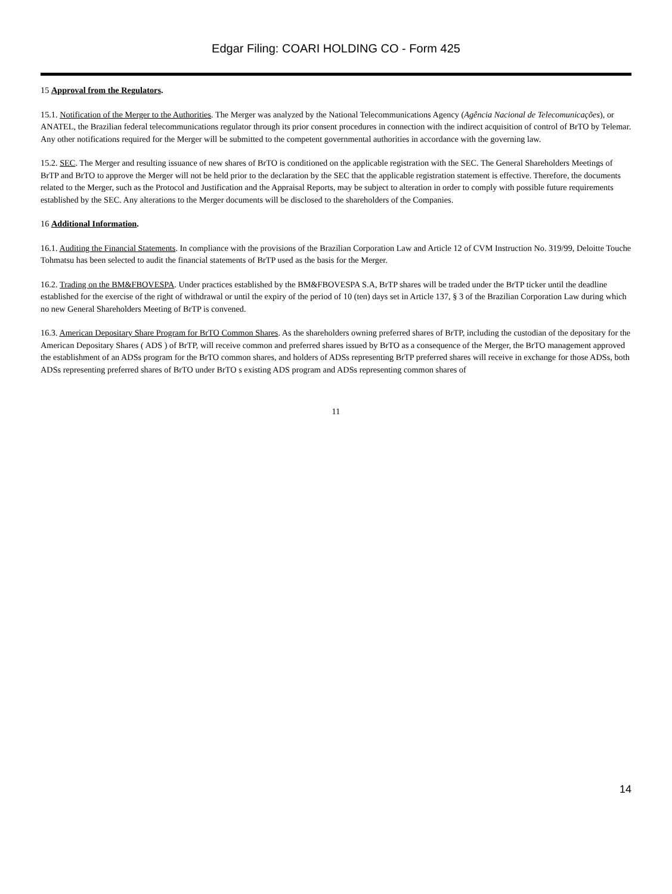Edgar Filing: COARI HOLDING CO - Form 425
15 Approval from the Regulators.
15.1. Notification of the Merger to the Authorities. The Merger was analyzed by the National Telecommunications Agency (Agência Nacional de Telecomunicações), or ANATEL, the Brazilian federal telecommunications regulator through its prior consent procedures in connection with the indirect acquisition of control of BrTO by Telemar. Any other notifications required for the Merger will be submitted to the competent governmental authorities in accordance with the governing law.
15.2. SEC. The Merger and resulting issuance of new shares of BrTO is conditioned on the applicable registration with the SEC. The General Shareholders Meetings of BrTP and BrTO to approve the Merger will not be held prior to the declaration by the SEC that the applicable registration statement is effective. Therefore, the documents related to the Merger, such as the Protocol and Justification and the Appraisal Reports, may be subject to alteration in order to comply with possible future requirements established by the SEC. Any alterations to the Merger documents will be disclosed to the shareholders of the Companies.
16 Additional Information.
16.1. Auditing the Financial Statements. In compliance with the provisions of the Brazilian Corporation Law and Article 12 of CVM Instruction No. 319/99, Deloitte Touche Tohmatsu has been selected to audit the financial statements of BrTP used as the basis for the Merger.
16.2. Trading on the BM&FBOVESPA. Under practices established by the BM&FBOVESPA S.A, BrTP shares will be traded under the BrTP ticker until the deadline established for the exercise of the right of withdrawal or until the expiry of the period of 10 (ten) days set in Article 137, § 3 of the Brazilian Corporation Law during which no new General Shareholders Meeting of BrTP is convened.
16.3. American Depositary Share Program for BrTO Common Shares. As the shareholders owning preferred shares of BrTP, including the custodian of the depositary for the American Depositary Shares ( ADS ) of BrTP, will receive common and preferred shares issued by BrTO as a consequence of the Merger, the BrTO management approved the establishment of an ADSs program for the BrTO common shares, and holders of ADSs representing BrTP preferred shares will receive in exchange for those ADSs, both ADSs representing preferred shares of BrTO under BrTO s existing ADS program and ADSs representing common shares of
11
14